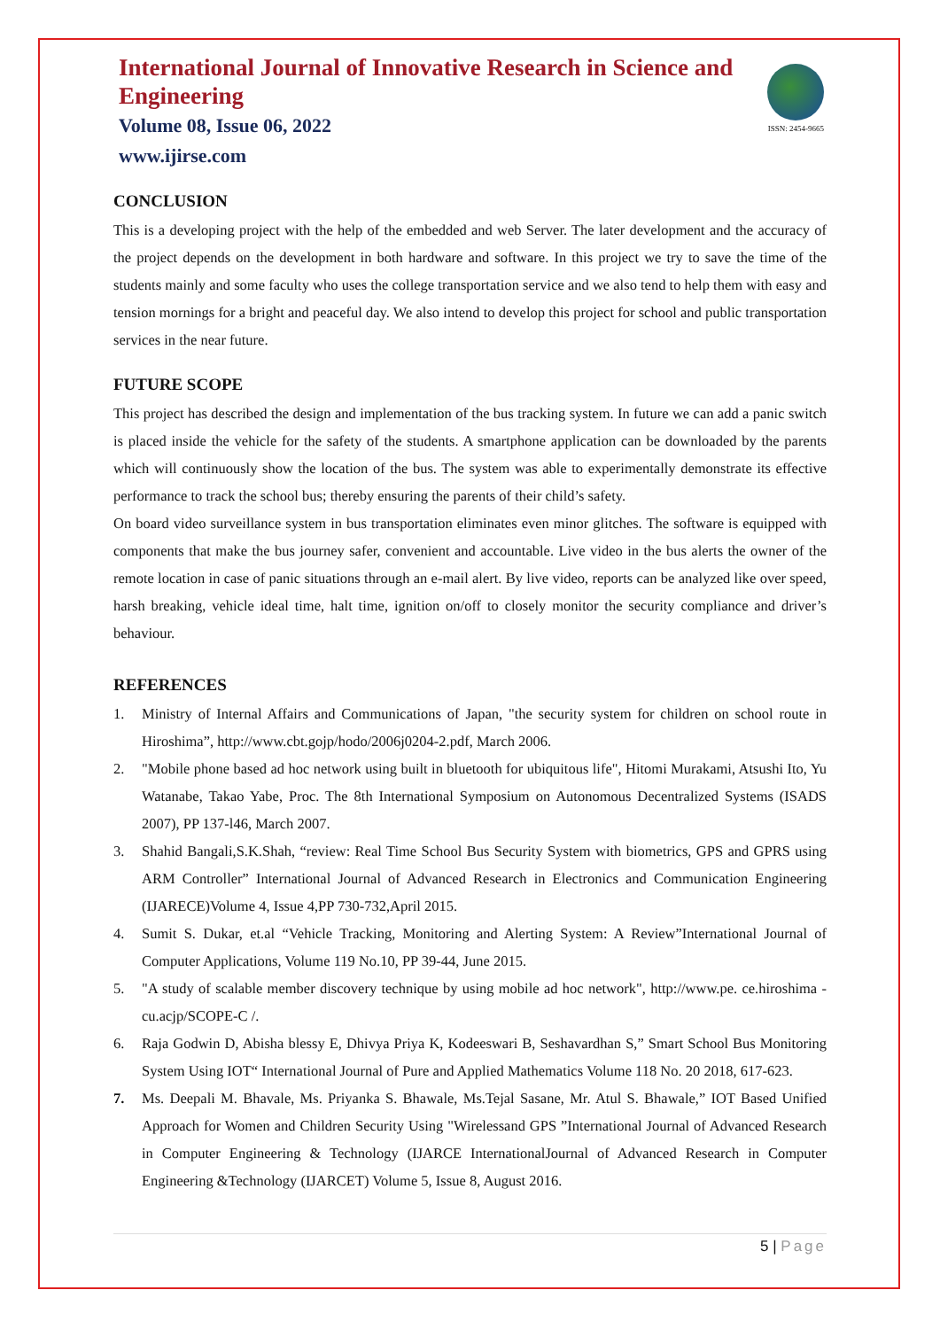International Journal of Innovative Research in Science and Engineering
Volume 08, Issue 06, 2022
www.ijirse.com
ISSN: 2454-9665
CONCLUSION
This is a developing project with the help of the embedded and web Server. The later development and the accuracy of the project depends on the development in both hardware and software. In this project we try to save the time of the students mainly and some faculty who uses the college transportation service and we also tend to help them with easy and tension mornings for a bright and peaceful day. We also intend to develop this project for school and public transportation services in the near future.
FUTURE SCOPE
This project has described the design and implementation of the bus tracking system. In future we can add a panic switch is placed inside the vehicle for the safety of the students. A smartphone application can be downloaded by the parents which will continuously show the location of the bus. The system was able to experimentally demonstrate its effective performance to track the school bus; thereby ensuring the parents of their child’s safety.
On board video surveillance system in bus transportation eliminates even minor glitches. The software is equipped with components that make the bus journey safer, convenient and accountable. Live video in the bus alerts the owner of the remote location in case of panic situations through an e-mail alert. By live video, reports can be analyzed like over speed, harsh breaking, vehicle ideal time, halt time, ignition on/off to closely monitor the security compliance and driver’s behaviour.
REFERENCES
1. Ministry of Internal Affairs and Communications of Japan, "the security system for children on school route in Hiroshima”, http://www.cbt.gojp/hodo/2006j0204-2.pdf, March 2006.
2. "Mobile phone based ad hoc network using built in bluetooth for ubiquitous life", Hitomi Murakami, Atsushi Ito, Yu Watanabe, Takao Yabe, Proc. The 8th International Symposium on Autonomous Decentralized Systems (ISADS 2007), PP 137-l46, March 2007.
3. Shahid Bangali,S.K.Shah, “review: Real Time School Bus Security System with biometrics, GPS and GPRS using ARM Controller” International Journal of Advanced Research in Electronics and Communication Engineering (IJARECE)Volume 4, Issue 4,PP 730-732,April 2015.
4. Sumit S. Dukar, et.al “Vehicle Tracking, Monitoring and Alerting System: A Review”International Journal of Computer Applications, Volume 119 No.10, PP 39-44, June 2015.
5. "A study of scalable member discovery technique by using mobile ad hoc network", http://www.pe. ce.hiroshima -cu.acjp/SCOPE-C /.
6. Raja Godwin D, Abisha blessy E, Dhivya Priya K, Kodeeswari B, Seshavardhan S,” Smart School Bus Monitoring System Using IOT“ International Journal of Pure and Applied Mathematics Volume 118 No. 20 2018, 617-623.
7. Ms. Deepali M. Bhavale, Ms. Priyanka S. Bhawale, Ms.Tejal Sasane, Mr. Atul S. Bhawale,” IOT Based Unified Approach for Women and Children Security Using "Wirelessand GPS ”International Journal of Advanced Research in Computer Engineering & Technology (IJARCE InternationalJournal of Advanced Research in Computer Engineering &Technology (IJARCET) Volume 5, Issue 8, August 2016.
5 | Page